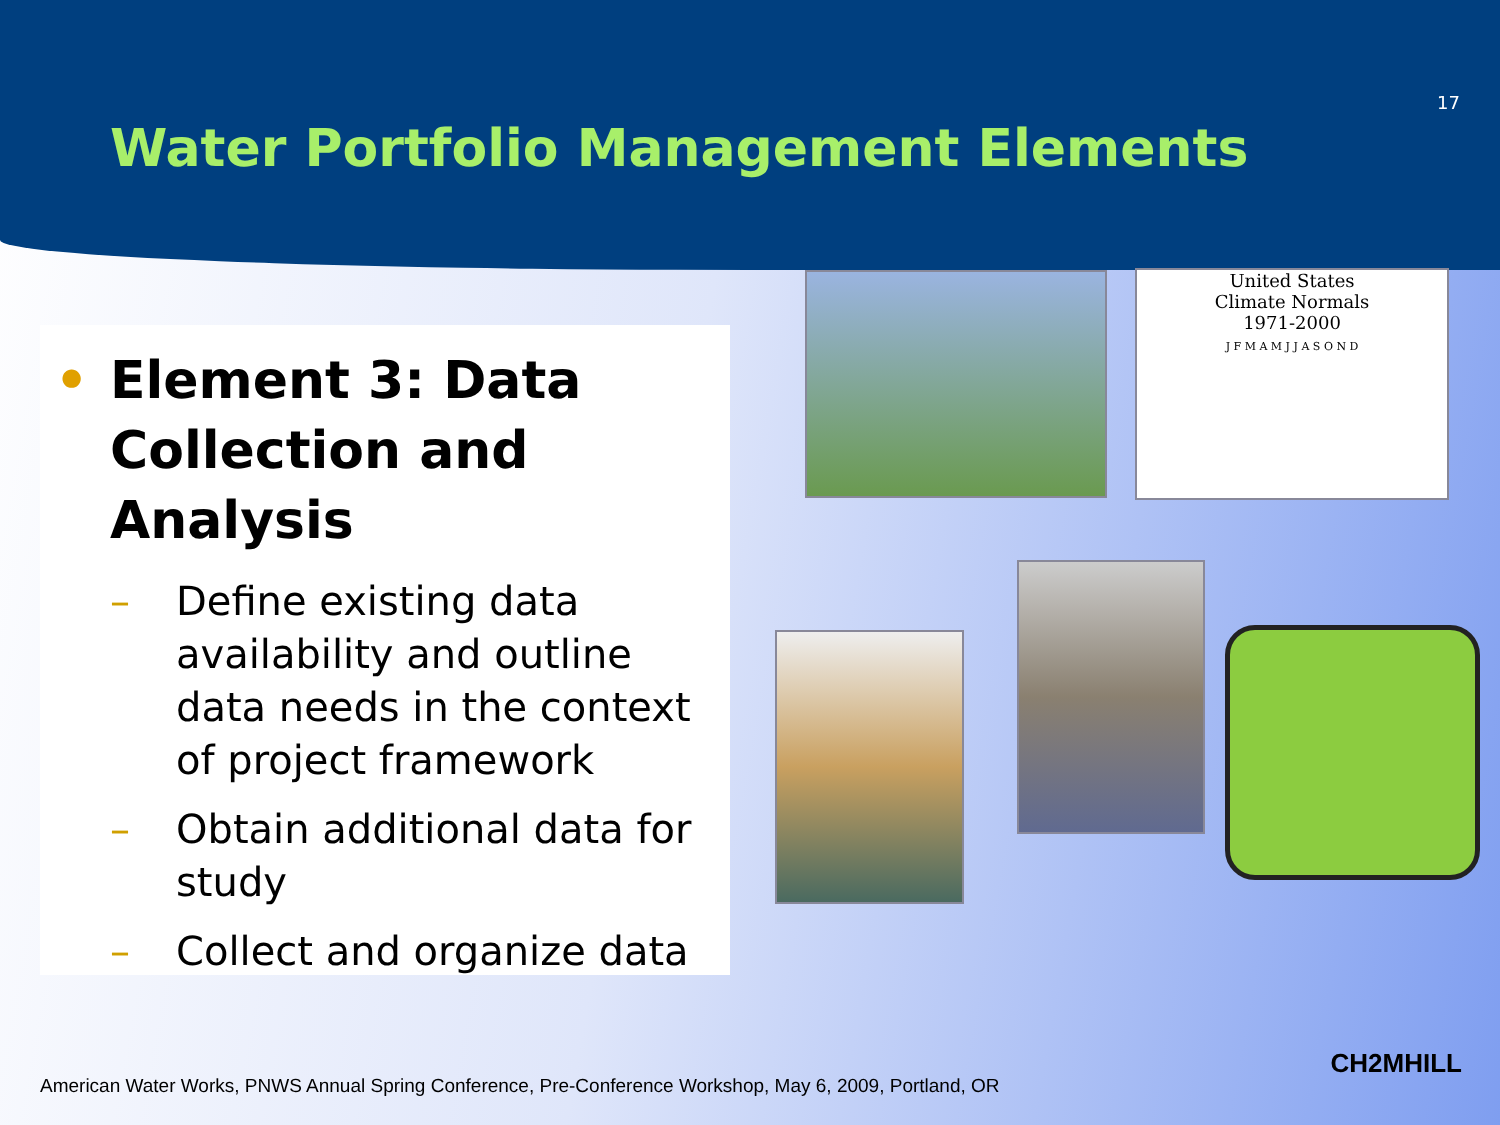17
Water Portfolio Management Elements
• Element 3: Data Collection and Analysis
– Define existing data availability and outline data needs in the context of project framework
– Obtain additional data for study
– Collect and organize data
United States
Climate Normals
1971-2000
J F M A M J J A S O N D
American Water Works, PNWS Annual Spring Conference, Pre-Conference Workshop, May 6, 2009, Portland, OR
CH2MHILL